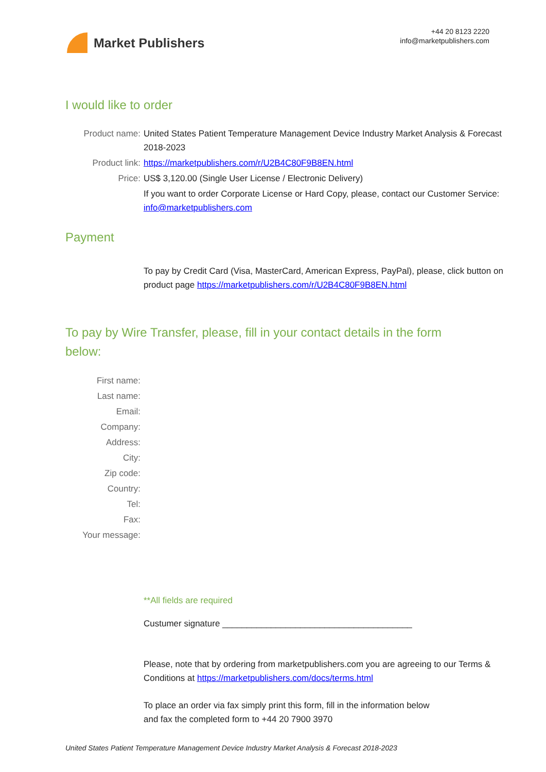Market Publishers
+44 20 8123 2220
info@marketpublishers.com
I would like to order
Product name: United States Patient Temperature Management Device Industry Market Analysis & Forecast 2018-2023
Product link: https://marketpublishers.com/r/U2B4C80F9B8EN.html
Price: US$ 3,120.00 (Single User License / Electronic Delivery)
If you want to order Corporate License or Hard Copy, please, contact our Customer Service:
info@marketpublishers.com
Payment
To pay by Credit Card (Visa, MasterCard, American Express, PayPal), please, click button on product page https://marketpublishers.com/r/U2B4C80F9B8EN.html
To pay by Wire Transfer, please, fill in your contact details in the form below:
First name:
Last name:
Email:
Company:
Address:
City:
Zip code:
Country:
Tel:
Fax:
Your message:
**All fields are required
Custumer signature _______________________________________
Please, note that by ordering from marketpublishers.com you are agreeing to our Terms & Conditions at https://marketpublishers.com/docs/terms.html
To place an order via fax simply print this form, fill in the information below
and fax the completed form to +44 20 7900 3970
United States Patient Temperature Management Device Industry Market Analysis & Forecast 2018-2023